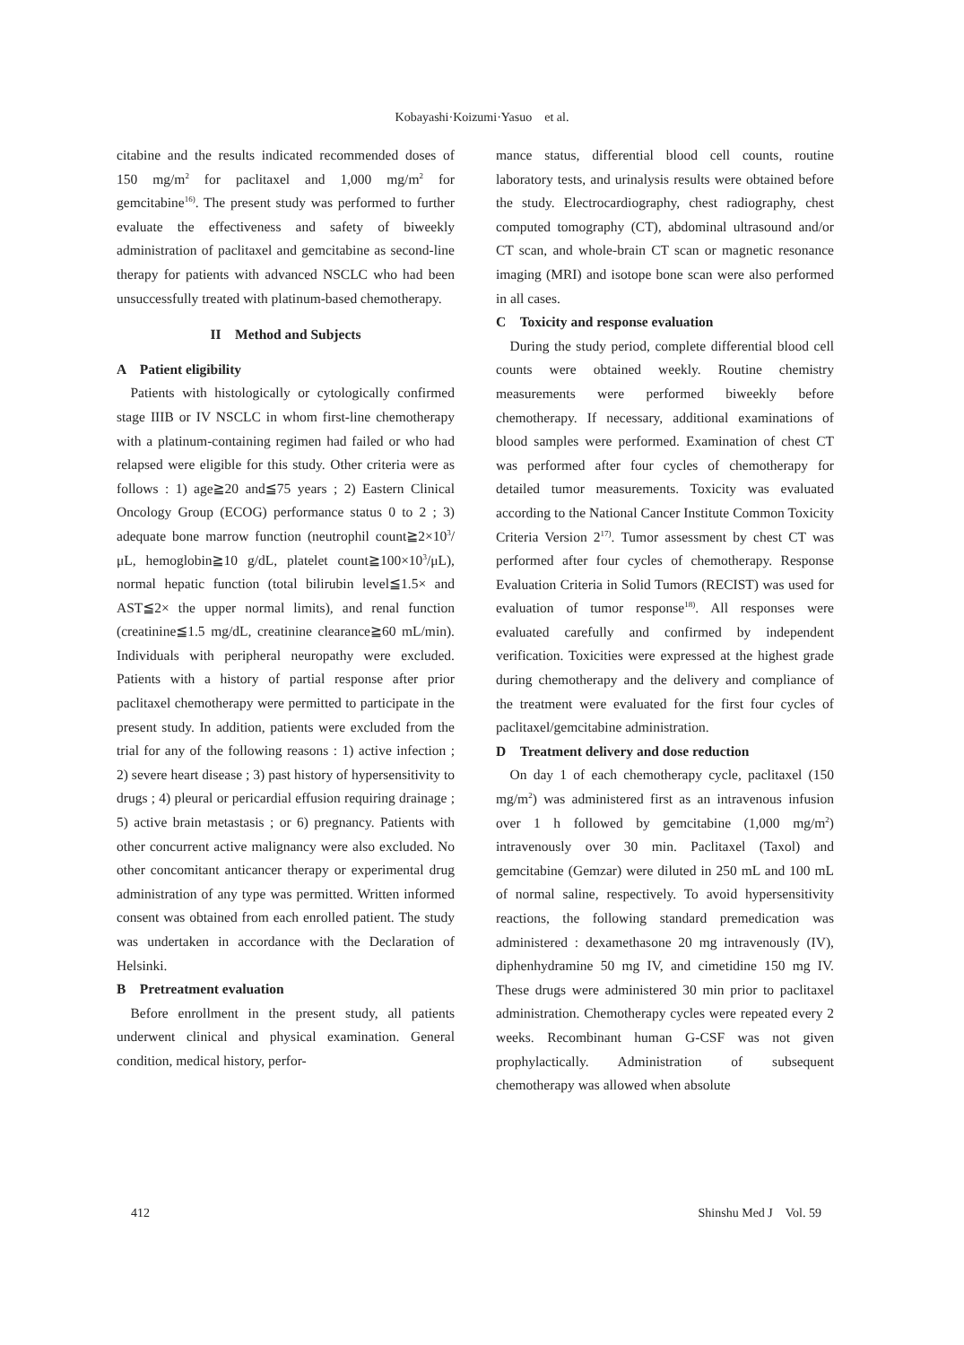Kobayashi·Koizumi·Yasuo　et al.
citabine and the results indicated recommended doses of 150 mg/m<sup>2</sup> for paclitaxel and 1,000 mg/m<sup>2</sup> for gemcitabine<sup>16)</sup>. The present study was performed to further evaluate the effectiveness and safety of biweekly administration of paclitaxel and gemcitabine as second-line therapy for patients with advanced NSCLC who had been unsuccessfully treated with platinum-based chemotherapy.
II　Method and Subjects
A　Patient eligibility
Patients with histologically or cytologically confirmed stage IIIB or IV NSCLC in whom first-line chemotherapy with a platinum-containing regimen had failed or who had relapsed were eligible for this study. Other criteria were as follows : 1) age≧20 and≦75 years ; 2) Eastern Clinical Oncology Group (ECOG) performance status 0 to 2 ; 3) adequate bone marrow function (neutrophil count≧2×10<sup>3</sup>/μL, hemoglobin≧10 g/dL, platelet count≧100×10<sup>3</sup>/μL), normal hepatic function (total bilirubin level≦1.5× and AST≦2× the upper normal limits), and renal function (creatinine≦1.5 mg/dL, creatinine clearance≧60 mL/min). Individuals with peripheral neuropathy were excluded. Patients with a history of partial response after prior paclitaxel chemotherapy were permitted to participate in the present study. In addition, patients were excluded from the trial for any of the following reasons : 1) active infection ; 2) severe heart disease ; 3) past history of hypersensitivity to drugs ; 4) pleural or pericardial effusion requiring drainage ; 5) active brain metastasis ; or 6) pregnancy. Patients with other concurrent active malignancy were also excluded. No other concomitant anticancer therapy or experimental drug administration of any type was permitted. Written informed consent was obtained from each enrolled patient. The study was undertaken in accordance with the Declaration of Helsinki.
B　Pretreatment evaluation
Before enrollment in the present study, all patients underwent clinical and physical examination. General condition, medical history, perfor-
mance status, differential blood cell counts, routine laboratory tests, and urinalysis results were obtained before the study. Electrocardiography, chest radiography, chest computed tomography (CT), abdominal ultrasound and/or CT scan, and whole-brain CT scan or magnetic resonance imaging (MRI) and isotope bone scan were also performed in all cases.
C　Toxicity and response evaluation
During the study period, complete differential blood cell counts were obtained weekly. Routine chemistry measurements were performed biweekly before chemotherapy. If necessary, additional examinations of blood samples were performed. Examination of chest CT was performed after four cycles of chemotherapy for detailed tumor measurements. Toxicity was evaluated according to the National Cancer Institute Common Toxicity Criteria Version 2<sup>17)</sup>. Tumor assessment by chest CT was performed after four cycles of chemotherapy. Response Evaluation Criteria in Solid Tumors (RECIST) was used for evaluation of tumor response<sup>18)</sup>. All responses were evaluated carefully and confirmed by independent verification. Toxicities were expressed at the highest grade during chemotherapy and the delivery and compliance of the treatment were evaluated for the first four cycles of paclitaxel/gemcitabine administration.
D　Treatment delivery and dose reduction
On day 1 of each chemotherapy cycle, paclitaxel (150 mg/m<sup>2</sup>) was administered first as an intravenous infusion over 1 h followed by gemcitabine (1,000 mg/m<sup>2</sup>) intravenously over 30 min. Paclitaxel (Taxol) and gemcitabine (Gemzar) were diluted in 250 mL and 100 mL of normal saline, respectively. To avoid hypersensitivity reactions, the following standard premedication was administered : dexamethasone 20 mg intravenously (IV), diphenhydramine 50 mg IV, and cimetidine 150 mg IV. These drugs were administered 30 min prior to paclitaxel administration. Chemotherapy cycles were repeated every 2 weeks. Recombinant human G-CSF was not given prophylactically. Administration of subsequent chemotherapy was allowed when absolute
412 Shinshu Med J　Vol. 59